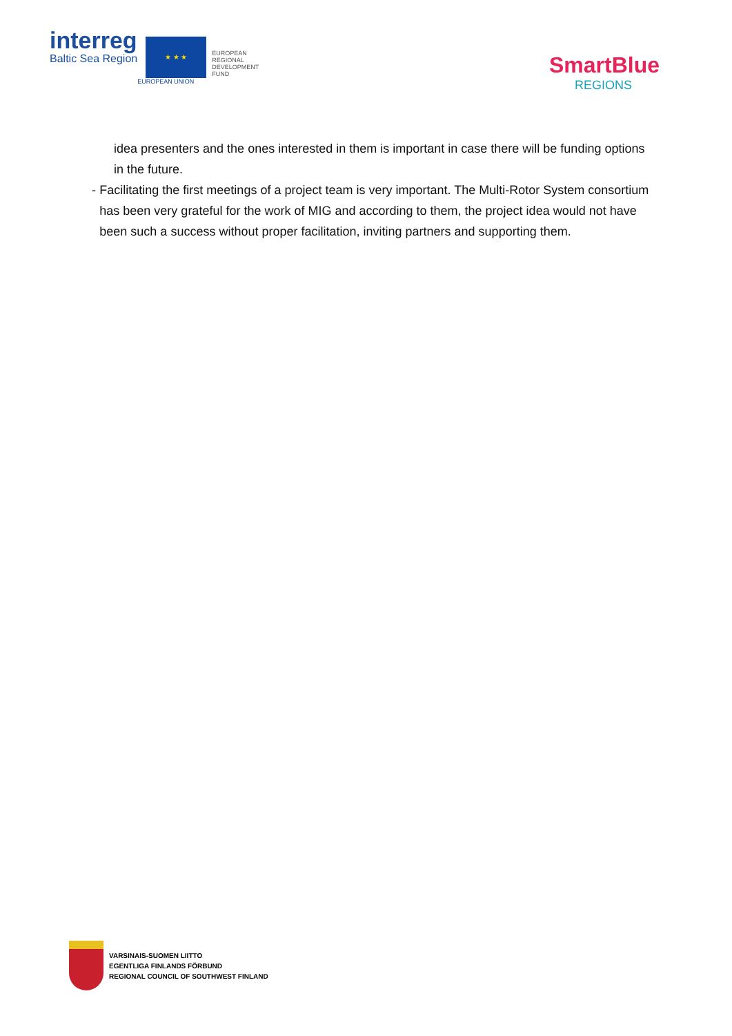interreg
Baltic Sea Region
★ ★ ★
EUROPEAN UNION
EUROPEAN
REGIONAL
DEVELOPMENT
FUND
SmartBlue
REGIONS
idea presenters and the ones interested in them is important in case there will be funding options in the future.
- Facilitating the first meetings of a project team is very important. The Multi-Rotor System consortium has been very grateful for the work of MIG and according to them, the project idea would not have been such a success without proper facilitation, inviting partners and supporting them.
VARSINAIS-SUOMEN LIITTO
EGENTLIGA FINLANDS FÖRBUND
REGIONAL COUNCIL OF SOUTHWEST FINLAND